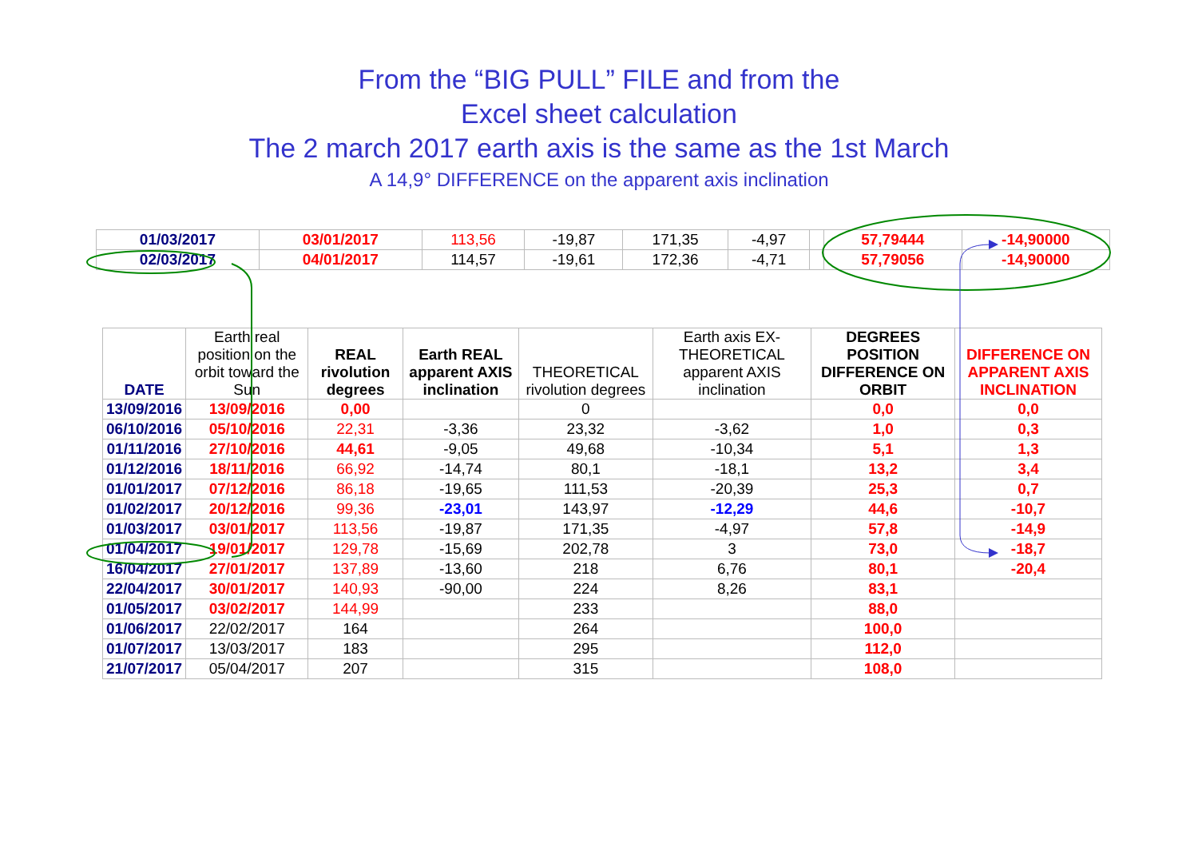From the “BIG PULL” FILE and from the
Excel sheet calculation
The 2 march 2017 earth axis is the same as the 1st March
A 14,9° DIFFERENCE on the apparent axis inclination
| 01/03/2017 | 03/01/2017 | 113,56 | -19,87 | 171,35 | -4,97 | | 57,79444 | -14,90000 |
| 02/03/2017 | 04/01/2017 | 114,57 | -19,61 | 172,36 | -4,71 | | 57,79056 | -14,90000 |
| DATE | Earth real position on the orbit toward the Sun | REAL rivolution degrees | Earth REAL apparent AXIS inclination | THEORETICAL rivolution degrees | Earth axis EX-THEORETICAL apparent AXIS inclination | DEGREES POSITION DIFFERENCE ON ORBIT | DIFFERENCE ON APPARENT AXIS INCLINATION |
| --- | --- | --- | --- | --- | --- | --- | --- |
| 13/09/2016 | 13/09/2016 | 0,00 | | 0 | | 0,0 | 0,0 |
| 06/10/2016 | 05/10/2016 | 22,31 | -3,36 | 23,32 | -3,62 | 1,0 | 0,3 |
| 01/11/2016 | 27/10/2016 | 44,61 | -9,05 | 49,68 | -10,34 | 5,1 | 1,3 |
| 01/12/2016 | 18/11/2016 | 66,92 | -14,74 | 80,1 | -18,1 | 13,2 | 3,4 |
| 01/01/2017 | 07/12/2016 | 86,18 | -19,65 | 111,53 | -20,39 | 25,3 | 0,7 |
| 01/02/2017 | 20/12/2016 | 99,36 | -23,01 | 143,97 | -12,29 | 44,6 | -10,7 |
| 01/03/2017 | 03/01/2017 | 113,56 | -19,87 | 171,35 | -4,97 | 57,8 | -14,9 |
| 01/04/2017 | 19/01/2017 | 129,78 | -15,69 | 202,78 | 3 | 73,0 | -18,7 |
| 16/04/2017 | 27/01/2017 | 137,89 | -13,60 | 218 | 6,76 | 80,1 | -20,4 |
| 22/04/2017 | 30/01/2017 | 140,93 | -90,00 | 224 | 8,26 | 83,1 | |
| 01/05/2017 | 03/02/2017 | 144,99 | | 233 | | 88,0 | |
| 01/06/2017 | 22/02/2017 | 164 | | 264 | | 100,0 | |
| 01/07/2017 | 13/03/2017 | 183 | | 295 | | 112,0 | |
| 21/07/2017 | 05/04/2017 | 207 | | 315 | | 108,0 | |